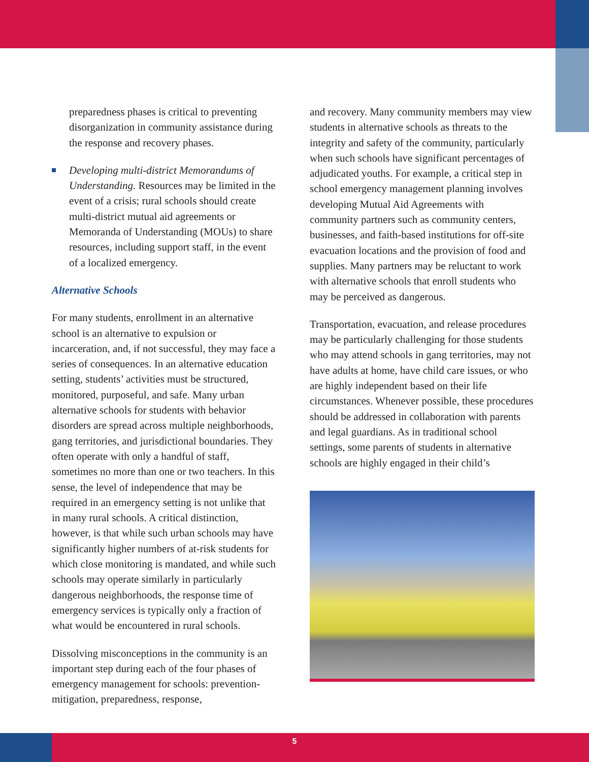preparedness phases is critical to preventing disorganization in community assistance during the response and recovery phases.
Developing multi-district Memorandums of Understanding. Resources may be limited in the event of a crisis; rural schools should create multi-district mutual aid agreements or Memoranda of Understanding (MOUs) to share resources, including support staff, in the event of a localized emergency.
Alternative Schools
For many students, enrollment in an alternative school is an alternative to expulsion or incarceration, and, if not successful, they may face a series of consequences. In an alternative education setting, students’ activities must be structured, monitored, purposeful, and safe. Many urban alternative schools for students with behavior disorders are spread across multiple neighborhoods, gang territories, and jurisdictional boundaries. They often operate with only a handful of staff, sometimes no more than one or two teachers. In this sense, the level of independence that may be required in an emergency setting is not unlike that in many rural schools. A critical distinction, however, is that while such urban schools may have significantly higher numbers of at-risk students for which close monitoring is mandated, and while such schools may operate similarly in particularly dangerous neighborhoods, the response time of emergency services is typically only a fraction of what would be encountered in rural schools.
Dissolving misconceptions in the community is an important step during each of the four phases of emergency management for schools: prevention-mitigation, preparedness, response,
and recovery. Many community members may view students in alternative schools as threats to the integrity and safety of the community, particularly when such schools have significant percentages of adjudicated youths. For example, a critical step in school emergency management planning involves developing Mutual Aid Agreements with community partners such as community centers, businesses, and faith-based institutions for off-site evacuation locations and the provision of food and supplies. Many partners may be reluctant to work with alternative schools that enroll students who may be perceived as dangerous.
Transportation, evacuation, and release procedures may be particularly challenging for those students who may attend schools in gang territories, may not have adults at home, have child care issues, or who are highly independent based on their life circumstances. Whenever possible, these procedures should be addressed in collaboration with parents and legal guardians. As in traditional school settings, some parents of students in alternative schools are highly engaged in their child’s
5